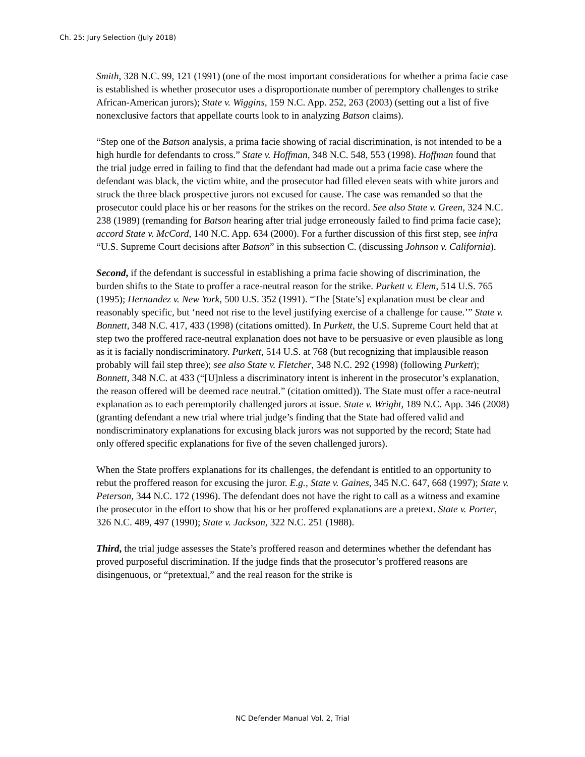Ch. 25: Jury Selection (July 2018)
Smith, 328 N.C. 99, 121 (1991) (one of the most important considerations for whether a prima facie case is established is whether prosecutor uses a disproportionate number of peremptory challenges to strike African-American jurors); State v. Wiggins, 159 N.C. App. 252, 263 (2003) (setting out a list of five nonexclusive factors that appellate courts look to in analyzing Batson claims).
“Step one of the Batson analysis, a prima facie showing of racial discrimination, is not intended to be a high hurdle for defendants to cross.” State v. Hoffman, 348 N.C. 548, 553 (1998). Hoffman found that the trial judge erred in failing to find that the defendant had made out a prima facie case where the defendant was black, the victim white, and the prosecutor had filled eleven seats with white jurors and struck the three black prospective jurors not excused for cause. The case was remanded so that the prosecutor could place his or her reasons for the strikes on the record. See also State v. Green, 324 N.C. 238 (1989) (remanding for Batson hearing after trial judge erroneously failed to find prima facie case); accord State v. McCord, 140 N.C. App. 634 (2000). For a further discussion of this first step, see infra “U.S. Supreme Court decisions after Batson” in this subsection C. (discussing Johnson v. California).
Second, if the defendant is successful in establishing a prima facie showing of discrimination, the burden shifts to the State to proffer a race-neutral reason for the strike. Purkett v. Elem, 514 U.S. 765 (1995); Hernandez v. New York, 500 U.S. 352 (1991). “The [State’s] explanation must be clear and reasonably specific, but ‘need not rise to the level justifying exercise of a challenge for cause.’” State v. Bonnett, 348 N.C. 417, 433 (1998) (citations omitted). In Purkett, the U.S. Supreme Court held that at step two the proffered race-neutral explanation does not have to be persuasive or even plausible as long as it is facially nondiscriminatory. Purkett, 514 U.S. at 768 (but recognizing that implausible reason probably will fail step three); see also State v. Fletcher, 348 N.C. 292 (1998) (following Purkett); Bonnett, 348 N.C. at 433 (“[U]nless a discriminatory intent is inherent in the prosecutor’s explanation, the reason offered will be deemed race neutral.” (citation omitted)). The State must offer a race-neutral explanation as to each peremptorily challenged jurors at issue. State v. Wright, 189 N.C. App. 346 (2008) (granting defendant a new trial where trial judge’s finding that the State had offered valid and nondiscriminatory explanations for excusing black jurors was not supported by the record; State had only offered specific explanations for five of the seven challenged jurors).
When the State proffers explanations for its challenges, the defendant is entitled to an opportunity to rebut the proffered reason for excusing the juror. E.g., State v. Gaines, 345 N.C. 647, 668 (1997); State v. Peterson, 344 N.C. 172 (1996). The defendant does not have the right to call as a witness and examine the prosecutor in the effort to show that his or her proffered explanations are a pretext. State v. Porter, 326 N.C. 489, 497 (1990); State v. Jackson, 322 N.C. 251 (1988).
Third, the trial judge assesses the State’s proffered reason and determines whether the defendant has proved purposeful discrimination. If the judge finds that the prosecutor’s proffered reasons are disingenuous, or “pretextual,” and the real reason for the strike is
NC Defender Manual Vol. 2, Trial